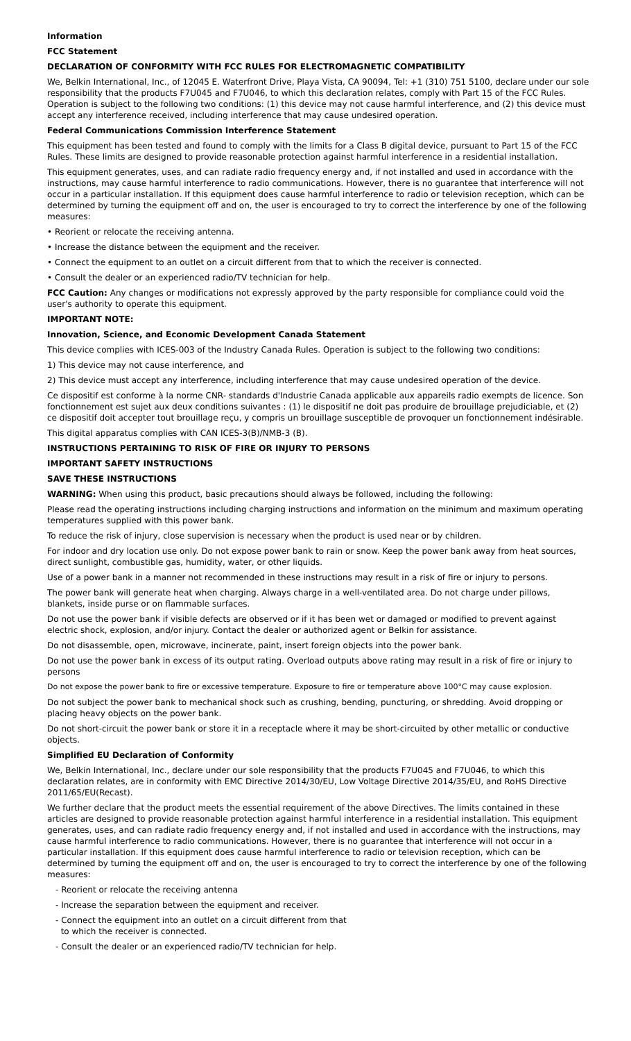Information
FCC Statement
DECLARATION OF CONFORMITY WITH FCC RULES FOR ELECTROMAGNETIC COMPATIBILITY
We, Belkin International, Inc., of 12045 E. Waterfront Drive, Playa Vista, CA 90094, Tel: +1 (310) 751 5100, declare under our sole responsibility that the products F7U045 and F7U046, to which this declaration relates, comply with Part 15 of the FCC Rules. Operation is subject to the following two conditions: (1) this device may not cause harmful interference, and (2) this device must accept any interference received, including interference that may cause undesired operation.
Federal Communications Commission Interference Statement
This equipment has been tested and found to comply with the limits for a Class B digital device, pursuant to Part 15 of the FCC Rules. These limits are designed to provide reasonable protection against harmful interference in a residential installation.
This equipment generates, uses, and can radiate radio frequency energy and, if not installed and used in accordance with the instructions, may cause harmful interference to radio communications. However, there is no guarantee that interference will not occur in a particular installation. If this equipment does cause harmful interference to radio or television reception, which can be determined by turning the equipment off and on, the user is encouraged to try to correct the interference by one of the following measures:
• Reorient or relocate the receiving antenna.
• Increase the distance between the equipment and the receiver.
• Connect the equipment to an outlet on a circuit different from that to which the receiver is connected.
• Consult the dealer or an experienced radio/TV technician for help.
FCC Caution: Any changes or modifications not expressly approved by the party responsible for compliance could void the user's authority to operate this equipment.
IMPORTANT NOTE:
Innovation, Science, and Economic Development Canada Statement
This device complies with ICES-003 of the Industry Canada Rules. Operation is subject to the following two conditions:
1) This device may not cause interference, and
2) This device must accept any interference, including interference that may cause undesired operation of the device.
Ce dispositif est conforme à la norme CNR- standards d'Industrie Canada applicable aux appareils radio exempts de licence. Son fonctionnement est sujet aux deux conditions suivantes : (1) le dispositif ne doit pas produire de brouillage prejudiciable, et (2) ce dispositif doit accepter tout brouillage reçu, y compris un brouillage susceptible de provoquer un fonctionnement indésirable.
This digital apparatus complies with CAN ICES-3(B)/NMB-3 (B).
INSTRUCTIONS PERTAINING TO RISK OF FIRE OR INJURY TO PERSONS
IMPORTANT SAFETY INSTRUCTIONS
SAVE THESE INSTRUCTIONS
WARNING: When using this product, basic precautions should always be followed, including the following:
Please read the operating instructions including charging instructions and information on the minimum and maximum operating temperatures supplied with this power bank.
To reduce the risk of injury, close supervision is necessary when the product is used near or by children.
For indoor and dry location use only. Do not expose power bank to rain or snow. Keep the power bank away from heat sources, direct sunlight, combustible gas, humidity, water, or other liquids.
Use of a power bank in a manner not recommended in these instructions may result in a risk of fire or injury to persons.
The power bank will generate heat when charging. Always charge in a well-ventilated area. Do not charge under pillows, blankets, inside purse or on flammable surfaces.
Do not use the power bank if visible defects are observed or if it has been wet or damaged or modified to prevent against electric shock, explosion, and/or injury. Contact the dealer or authorized agent or Belkin for assistance.
Do not disassemble, open, microwave, incinerate, paint, insert foreign objects into the power bank.
Do not use the power bank in excess of its output rating. Overload outputs above rating may result in a risk of fire or injury to persons
Do not expose the power bank to fire or excessive temperature. Exposure to fire or temperature above 100°C may cause explosion.
Do not subject the power bank to mechanical shock such as crushing, bending, puncturing, or shredding. Avoid dropping or placing heavy objects on the power bank.
Do not short-circuit the power bank or store it in a receptacle where it may be short-circuited by other metallic or conductive objects.
Simplified EU Declaration of Conformity
We, Belkin International, Inc., declare under our sole responsibility that the products F7U045 and F7U046, to which this declaration relates, are in conformity with EMC Directive 2014/30/EU, Low Voltage Directive 2014/35/EU, and RoHS Directive 2011/65/EU(Recast).
We further declare that the product meets the essential requirement of the above Directives. The limits contained in these articles are designed to provide reasonable protection against harmful interference in a residential installation. This equipment generates, uses, and can radiate radio frequency energy and, if not installed and used in accordance with the instructions, may cause harmful interference to radio communications. However, there is no guarantee that interference will not occur in a particular installation. If this equipment does cause harmful interference to radio or television reception, which can be determined by turning the equipment off and on, the user is encouraged to try to correct the interference by one of the following measures:
- Reorient or relocate the receiving antenna
- Increase the separation between the equipment and receiver.
- Connect the equipment into an outlet on a circuit different from that
to which the receiver is connected.
- Consult the dealer or an experienced radio/TV technician for help.